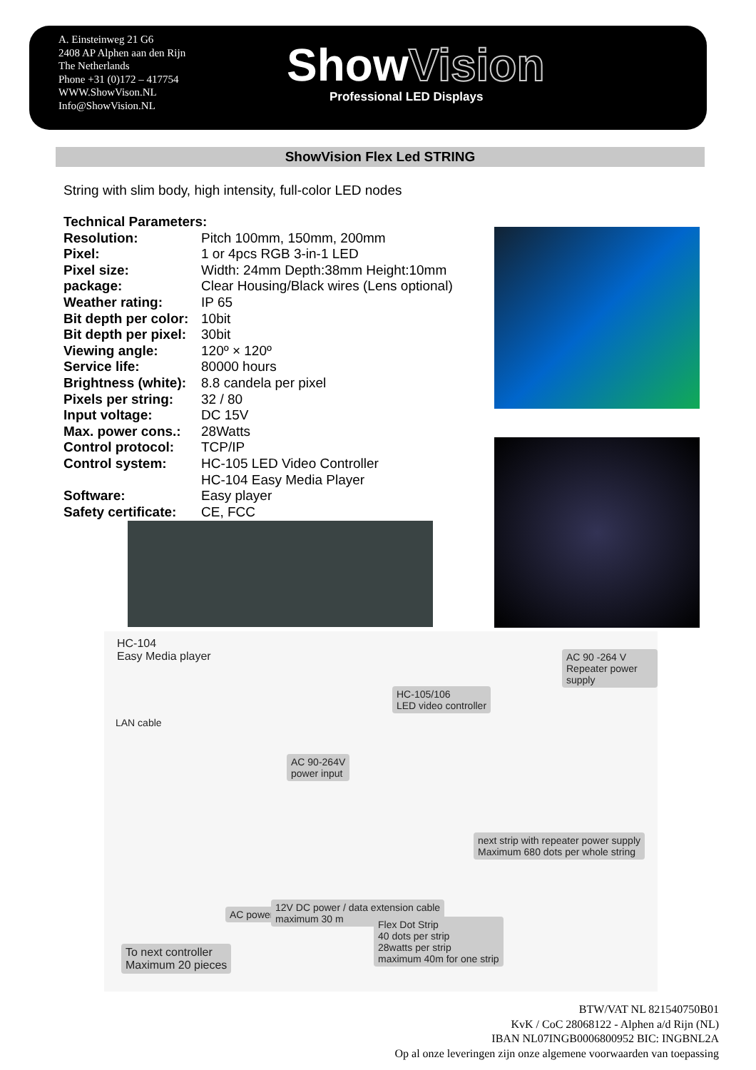A. Einsteinweg 21 G6
2408 AP Alphen aan den Rijn
The Netherlands
Phone +31 (0)172 – 417754
WWW.ShowVison.NL
Info@ShowVision.NL
ShowVision
Professional LED Displays
ShowVision Flex Led STRING
String with slim body, high intensity, full-color LED nodes
| Technical Parameters: | |
| Resolution: | Pitch 100mm, 150mm, 200mm |
| Pixel: | 1 or 4pcs RGB 3-in-1 LED |
| Pixel size: | Width: 24mm Depth:38mm Height:10mm |
| package: | Clear Housing/Black wires (Lens optional) |
| Weather rating: | IP 65 |
| Bit depth per color: | 10bit |
| Bit depth per pixel: | 30bit |
| Viewing angle: | 120º × 120º |
| Service life: | 80000 hours |
| Brightness (white): | 8.8 candela per pixel |
| Pixels per string: | 32 / 80 |
| Input voltage: | DC 15V |
| Max. power cons.: | 28Watts |
| Control protocol: | TCP/IP |
| Control system: | HC-105 LED Video Controller HC-104 Easy Media Player |
| Software: | Easy player |
| Safety certificate: | CE, FCC |
HC-104
Easy Media player
AC 90 -264 V
Repeater power supply
HC-105/106
LED video controller
LAN cable
AC 90-264V
power input
next strip with repeater power supply
Maximum 680 dots per whole string
AC power cable
12V DC power / data extension cable
maximum 30 m
Flex Dot Strip
40 dots per strip
28watts per strip
maximum 40m for one strip
To next controller
Maximum 20 pieces
BTW/VAT NL 821540750B01
KvK / CoC 28068122 - Alphen a/d Rijn (NL)
IBAN NL07INGB0006800952 BIC: INGBNL2A
Op al onze leveringen zijn onze algemene voorwaarden van toepassing